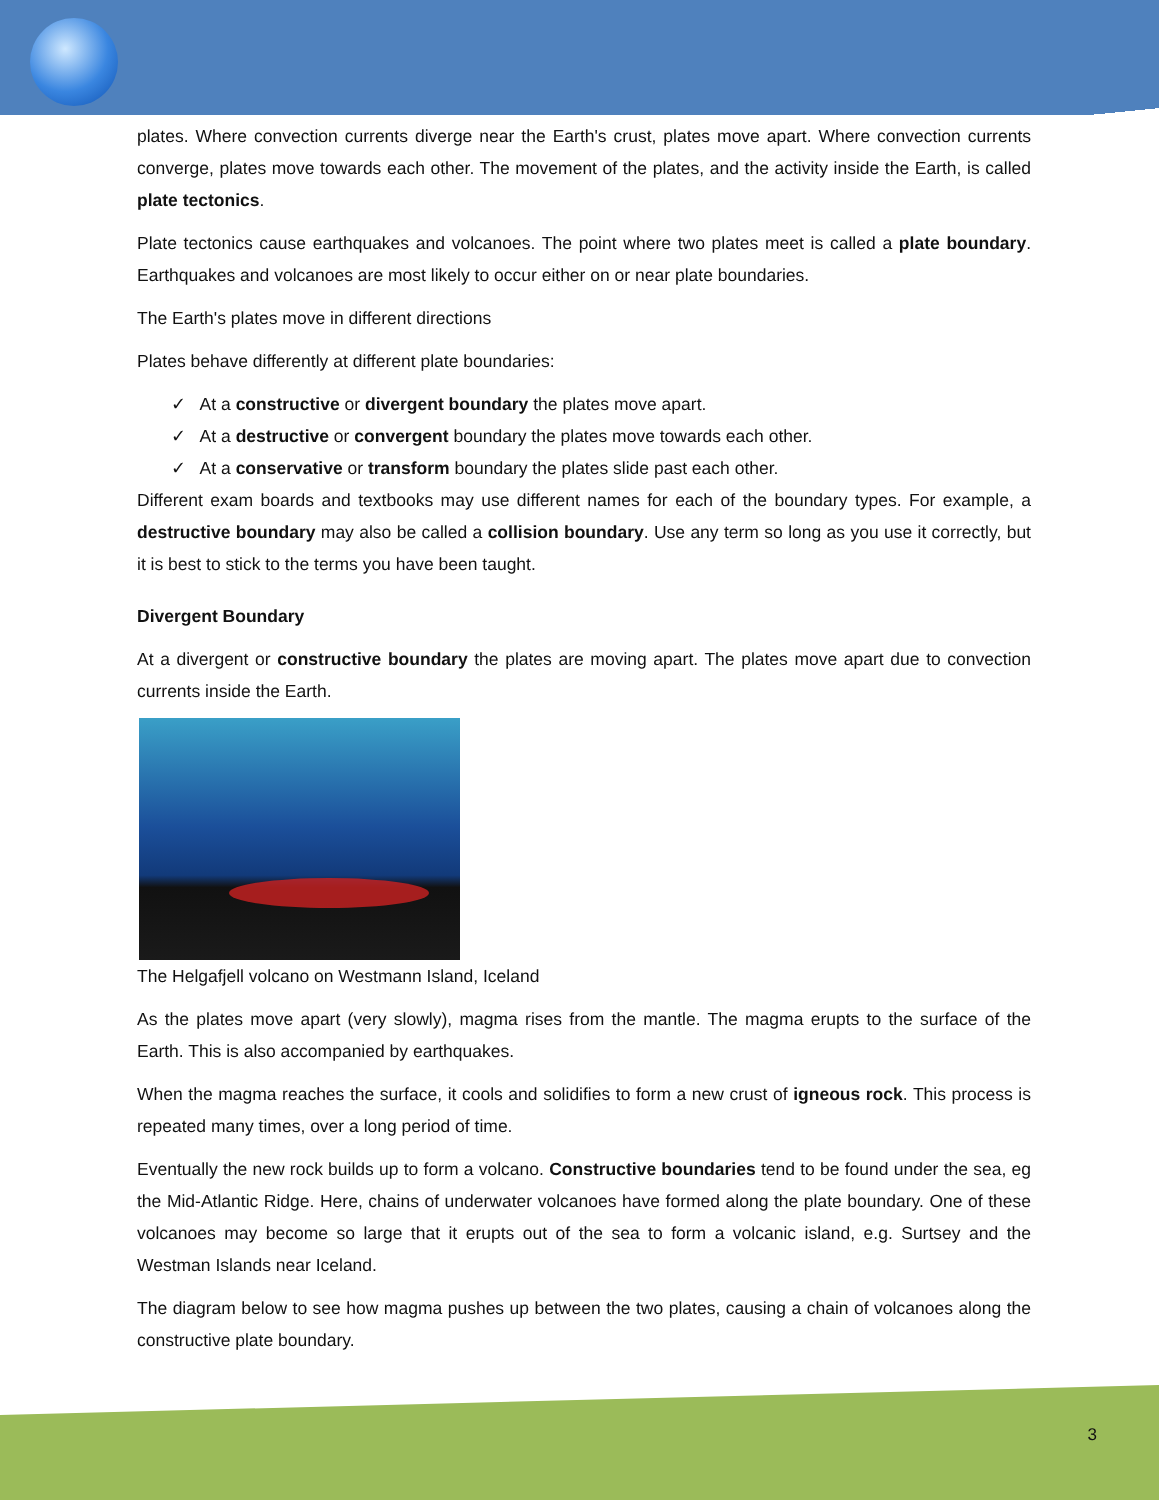plates. Where convection currents diverge near the Earth's crust, plates move apart. Where convection currents converge, plates move towards each other. The movement of the plates, and the activity inside the Earth, is called plate tectonics.
Plate tectonics cause earthquakes and volcanoes. The point where two plates meet is called a plate boundary. Earthquakes and volcanoes are most likely to occur either on or near plate boundaries.
The Earth's plates move in different directions
Plates behave differently at different plate boundaries:
✓ At a constructive or divergent boundary the plates move apart.
✓ At a destructive or convergent boundary the plates move towards each other.
✓ At a conservative or transform boundary the plates slide past each other.
Different exam boards and textbooks may use different names for each of the boundary types. For example, a destructive boundary may also be called a collision boundary. Use any term so long as you use it correctly, but it is best to stick to the terms you have been taught.
Divergent Boundary
At a divergent or constructive boundary the plates are moving apart. The plates move apart due to convection currents inside the Earth.
The Helgafjell volcano on Westmann Island, Iceland
As the plates move apart (very slowly), magma rises from the mantle. The magma erupts to the surface of the Earth. This is also accompanied by earthquakes.
When the magma reaches the surface, it cools and solidifies to form a new crust of igneous rock. This process is repeated many times, over a long period of time.
Eventually the new rock builds up to form a volcano. Constructive boundaries tend to be found under the sea, eg the Mid-Atlantic Ridge. Here, chains of underwater volcanoes have formed along the plate boundary. One of these volcanoes may become so large that it erupts out of the sea to form a volcanic island, e.g. Surtsey and the Westman Islands near Iceland.
The diagram below to see how magma pushes up between the two plates, causing a chain of volcanoes along the constructive plate boundary.
3